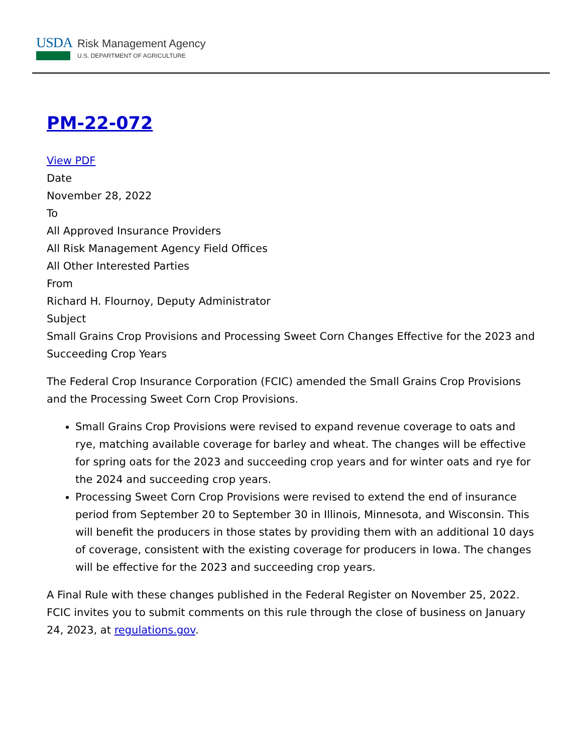USDA
Risk Management Agency
U.S. DEPARTMENT OF AGRICULTURE
PM-22-072
View PDF
Date
November 28, 2022
To
All Approved Insurance Providers
All Risk Management Agency Field Offices
All Other Interested Parties
From
Richard H. Flournoy, Deputy Administrator
Subject
Small Grains Crop Provisions and Processing Sweet Corn Changes Effective for the 2023 and Succeeding Crop Years
The Federal Crop Insurance Corporation (FCIC) amended the Small Grains Crop Provisions and the Processing Sweet Corn Crop Provisions.
Small Grains Crop Provisions were revised to expand revenue coverage to oats and rye, matching available coverage for barley and wheat. The changes will be effective for spring oats for the 2023 and succeeding crop years and for winter oats and rye for the 2024 and succeeding crop years.
Processing Sweet Corn Crop Provisions were revised to extend the end of insurance period from September 20 to September 30 in Illinois, Minnesota, and Wisconsin. This will benefit the producers in those states by providing them with an additional 10 days of coverage, consistent with the existing coverage for producers in Iowa. The changes will be effective for the 2023 and succeeding crop years.
A Final Rule with these changes published in the Federal Register on November 25, 2022. FCIC invites you to submit comments on this rule through the close of business on January 24, 2023, at regulations.gov.